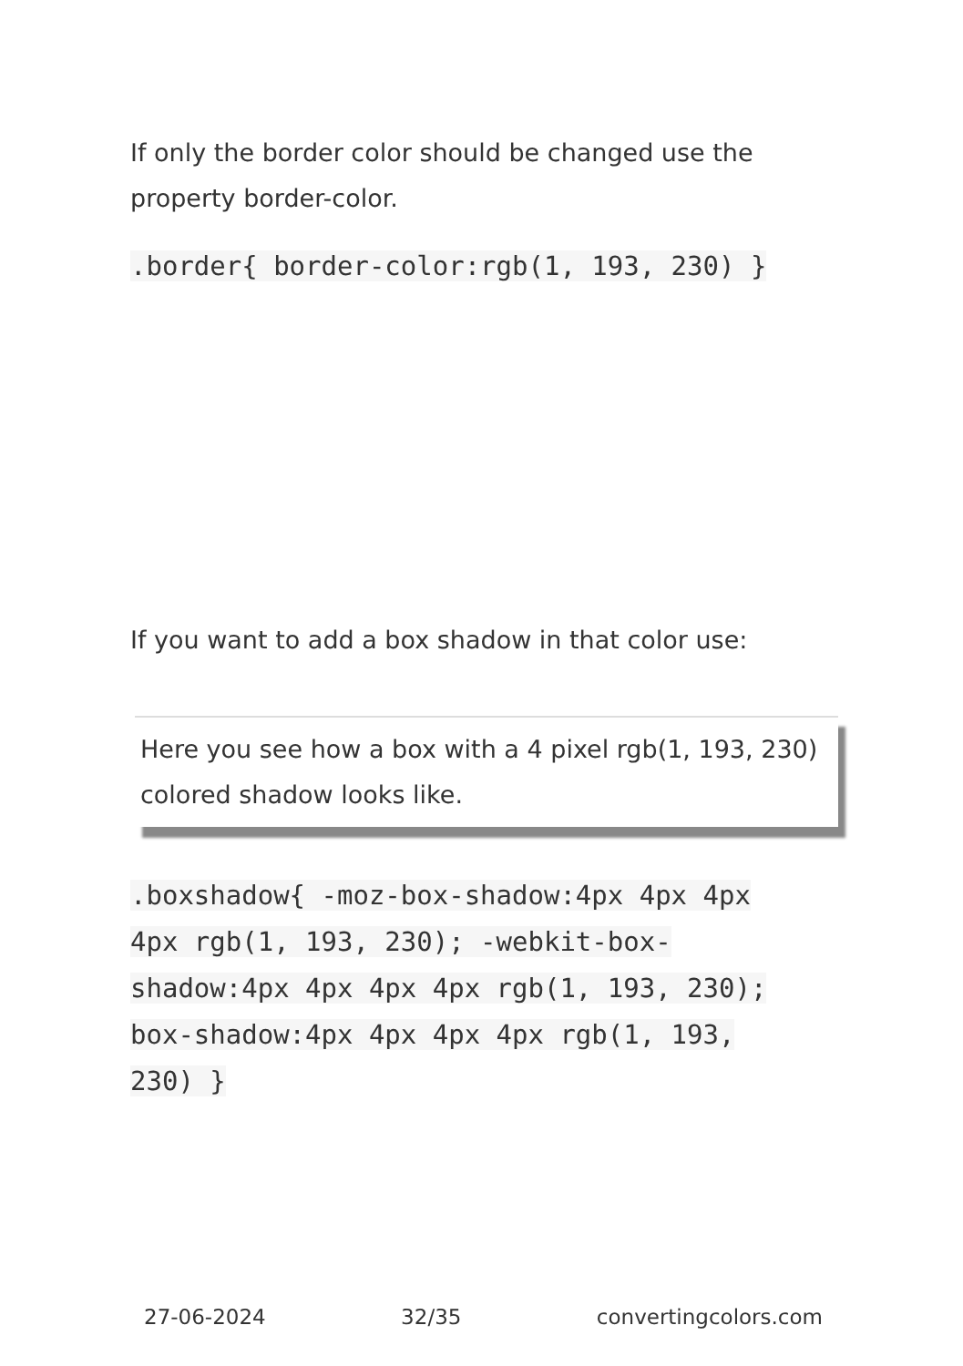If only the border color should be changed use the property border-color.
.border{ border-color:rgb(1, 193, 230) }
If you want to add a box shadow in that color use:
Here you see how a box with a 4 pixel rgb(1, 193, 230) colored shadow looks like.
.boxshadow{ -moz-box-shadow:4px 4px 4px 4px rgb(1, 193, 230); -webkit-box-shadow:4px 4px 4px 4px rgb(1, 193, 230); box-shadow:4px 4px 4px 4px rgb(1, 193, 230) }
27-06-2024 32/35 convertingcolors.com